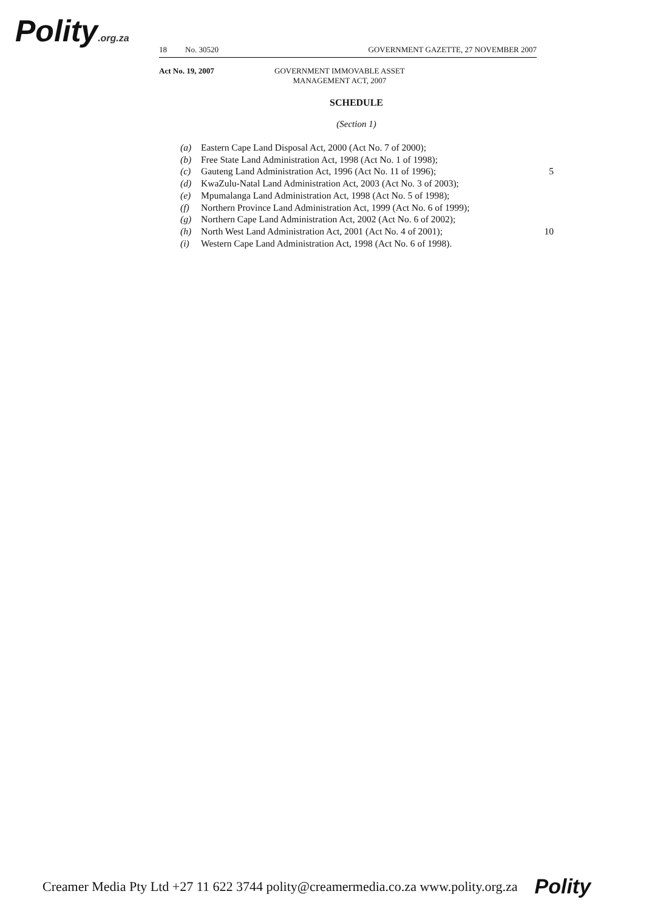Polity.org.za 18 No. 30520 GOVERNMENT GAZETTE, 27 NOVEMBER 2007
Act No. 19, 2007 GOVERNMENT IMMOVABLE ASSET
MANAGEMENT ACT, 2007
SCHEDULE
(Section 1)
(a) Eastern Cape Land Disposal Act, 2000 (Act No. 7 of 2000);
(b) Free State Land Administration Act, 1998 (Act No. 1 of 1998);
(c) Gauteng Land Administration Act, 1996 (Act No. 11 of 1996); 5
(d) KwaZulu-Natal Land Administration Act, 2003 (Act No. 3 of 2003);
(e) Mpumalanga Land Administration Act, 1998 (Act No. 5 of 1998);
(f) Northern Province Land Administration Act, 1999 (Act No. 6 of 1999);
(g) Northern Cape Land Administration Act, 2002 (Act No. 6 of 2002);
(h) North West Land Administration Act, 2001 (Act No. 4 of 2001); 10
(i) Western Cape Land Administration Act, 1998 (Act No. 6 of 1998).
Creamer Media Pty Ltd +27 11 622 3744 polity@creamermedia.co.za www.polity.org.za Polity